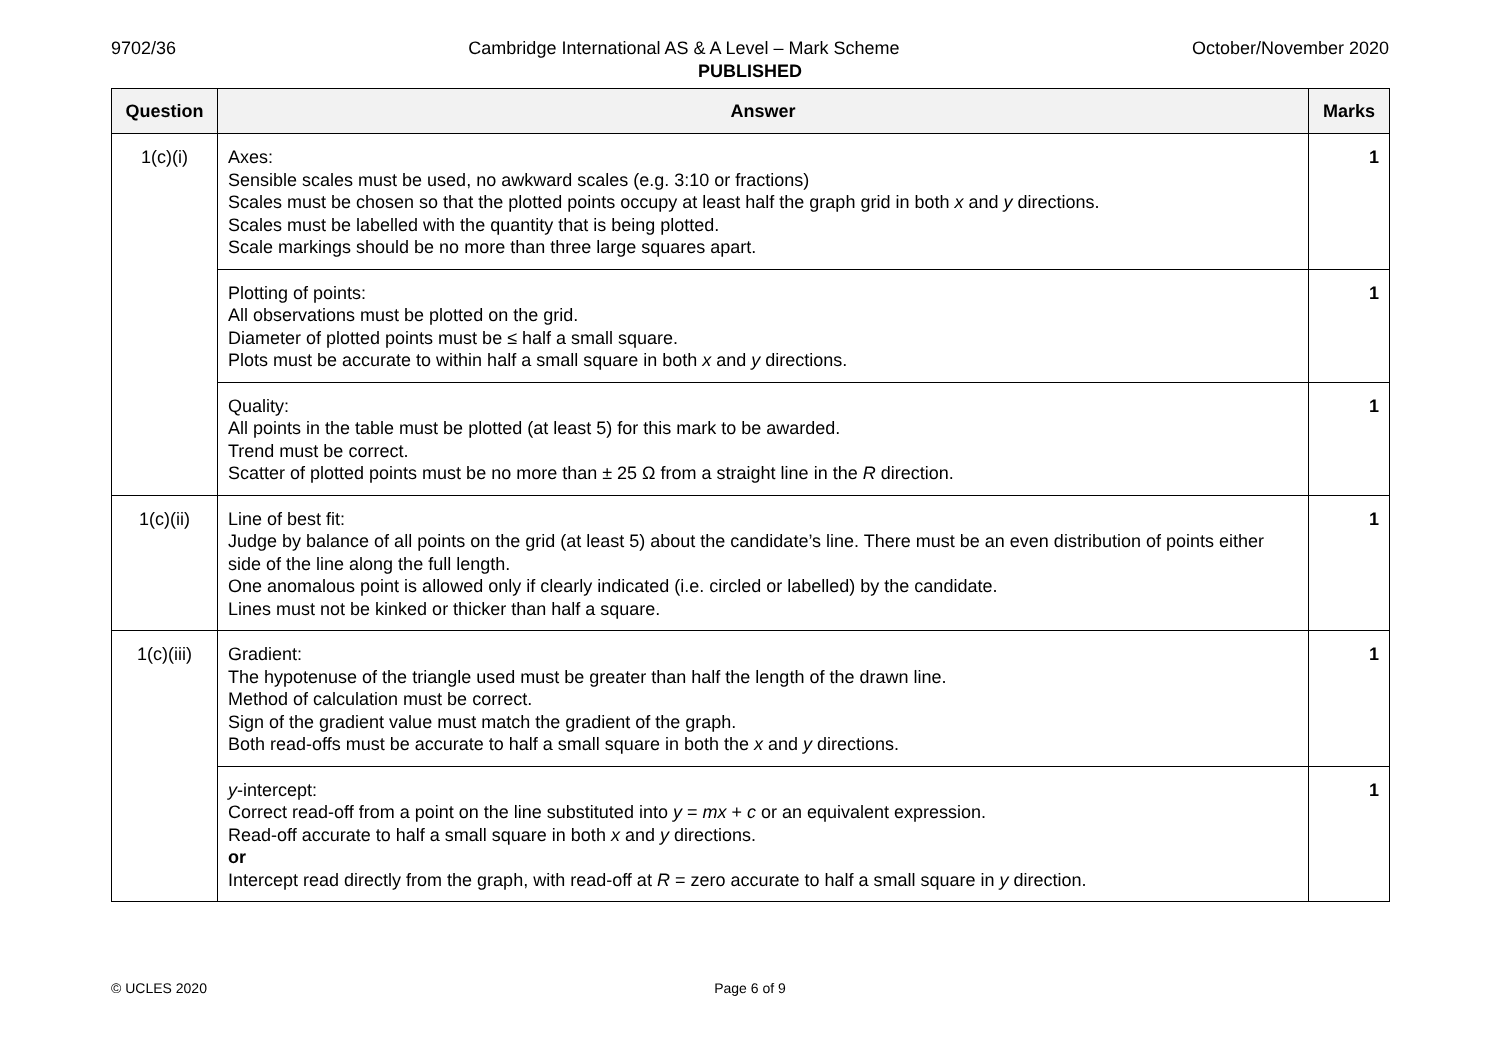9702/36 Cambridge International AS & A Level – Mark Scheme October/November 2020
PUBLISHED
| Question | Answer | Marks |
| --- | --- | --- |
| 1(c)(i) | Axes: Sensible scales must be used, no awkward scales (e.g. 3:10 or fractions) Scales must be chosen so that the plotted points occupy at least half the graph grid in both x and y directions. Scales must be labelled with the quantity that is being plotted. Scale markings should be no more than three large squares apart. | 1 |
| | Plotting of points: All observations must be plotted on the grid. Diameter of plotted points must be ≤ half a small square. Plots must be accurate to within half a small square in both x and y directions. | 1 |
| | Quality: All points in the table must be plotted (at least 5) for this mark to be awarded. Trend must be correct. Scatter of plotted points must be no more than ± 25 Ω from a straight line in the R direction. | 1 |
| 1(c)(ii) | Line of best fit: Judge by balance of all points on the grid (at least 5) about the candidate’s line. There must be an even distribution of points either side of the line along the full length. One anomalous point is allowed only if clearly indicated (i.e. circled or labelled) by the candidate. Lines must not be kinked or thicker than half a square. | 1 |
| 1(c)(iii) | Gradient: The hypotenuse of the triangle used must be greater than half the length of the drawn line. Method of calculation must be correct. Sign of the gradient value must match the gradient of the graph. Both read-offs must be accurate to half a small square in both the x and y directions. | 1 |
| | y -intercept: Correct read-off from a point on the line substituted into y = mx + c or an equivalent expression. Read-off accurate to half a small square in both x and y directions. or Intercept read directly from the graph, with read-off at R = zero accurate to half a small square in y direction. | 1 |
© UCLES 2020
Page 6 of 9